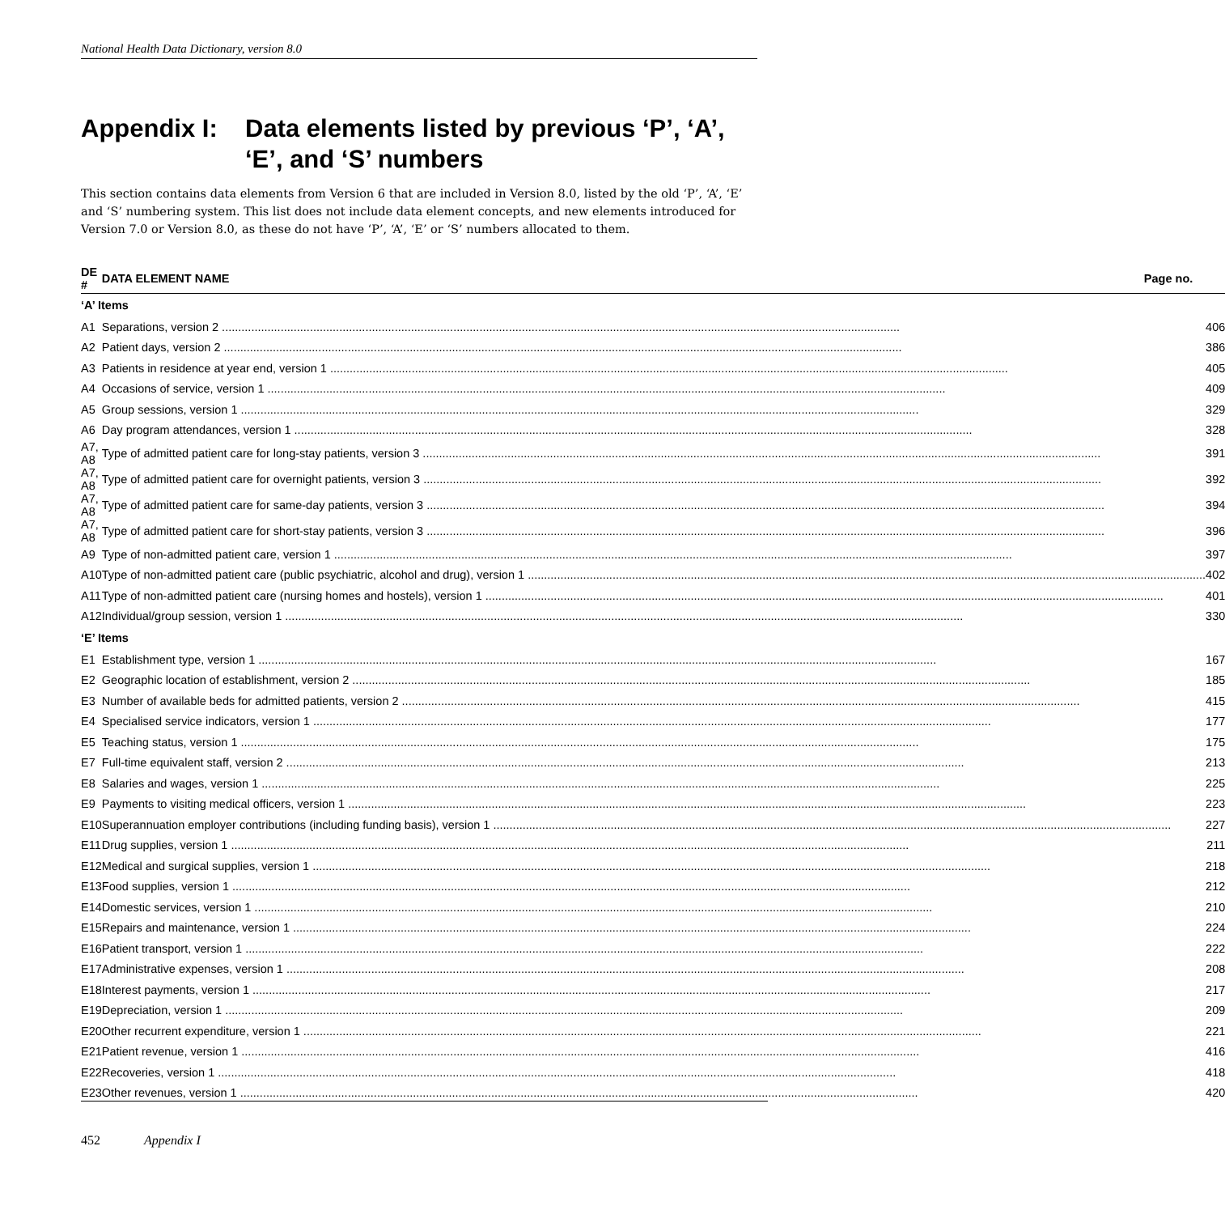National Health Data Dictionary, version 8.0
Appendix I:
Data elements listed by previous ‘P’, ‘A’,
‘E’, and ‘S’ numbers
This section contains data elements from Version 6 that are included in Version 8.0, listed by the old ‘P’, ‘A’, ‘E’ and ‘S’ numbering system. This list does not include data element concepts, and new elements introduced for Version 7.0 or Version 8.0, as these do not have ‘P’, ‘A’, ‘E’ or ‘S’ numbers allocated to them.
| DE # | DATA ELEMENT NAME Page no. |
| --- | --- |
| ‘A’ Items | |
| A1 | Separations, version 2 406 |
| A2 | Patient days, version 2 386 |
| A3 | Patients in residence at year end, version 1 405 |
| A4 | Occasions of service, version 1 409 |
| A5 | Group sessions, version 1 329 |
| A6 | Day program attendances, version 1 328 |
| A7, A8 | Type of admitted patient care for long-stay patients, version 3 391 |
| A7, A8 | Type of admitted patient care for overnight patients, version 3 392 |
| A7, A8 | Type of admitted patient care for same-day patients, version 3 394 |
| A7, A8 | Type of admitted patient care for short-stay patients, version 3 396 |
| A9 | Type of non-admitted patient care, version 1 397 |
| A10 | Type of non-admitted patient care (public psychiatric, alcohol and drug), version 1 402 |
| A11 | Type of non-admitted patient care (nursing homes and hostels), version 1 401 |
| A12 | Individual/group session, version 1 330 |
| ‘E’ Items | |
| E1 | Establishment type, version 1 167 |
| E2 | Geographic location of establishment, version 2 185 |
| E3 | Number of available beds for admitted patients, version 2 415 |
| E4 | Specialised service indicators, version 1 177 |
| E5 | Teaching status, version 1 175 |
| E7 | Full-time equivalent staff, version 2 213 |
| E8 | Salaries and wages, version 1 225 |
| E9 | Payments to visiting medical officers, version 1 223 |
| E10 | Superannuation employer contributions (including funding basis), version 1 227 |
| E11 | Drug supplies, version 1 211 |
| E12 | Medical and surgical supplies, version 1 218 |
| E13 | Food supplies, version 1 212 |
| E14 | Domestic services, version 1 210 |
| E15 | Repairs and maintenance, version 1 224 |
| E16 | Patient transport, version 1 222 |
| E17 | Administrative expenses, version 1 208 |
| E18 | Interest payments, version 1 217 |
| E19 | Depreciation, version 1 209 |
| E20 | Other recurrent expenditure, version 1 221 |
| E21 | Patient revenue, version 1 416 |
| E22 | Recoveries, version 1 418 |
| E23 | Other revenues, version 1 420 |
452 Appendix I